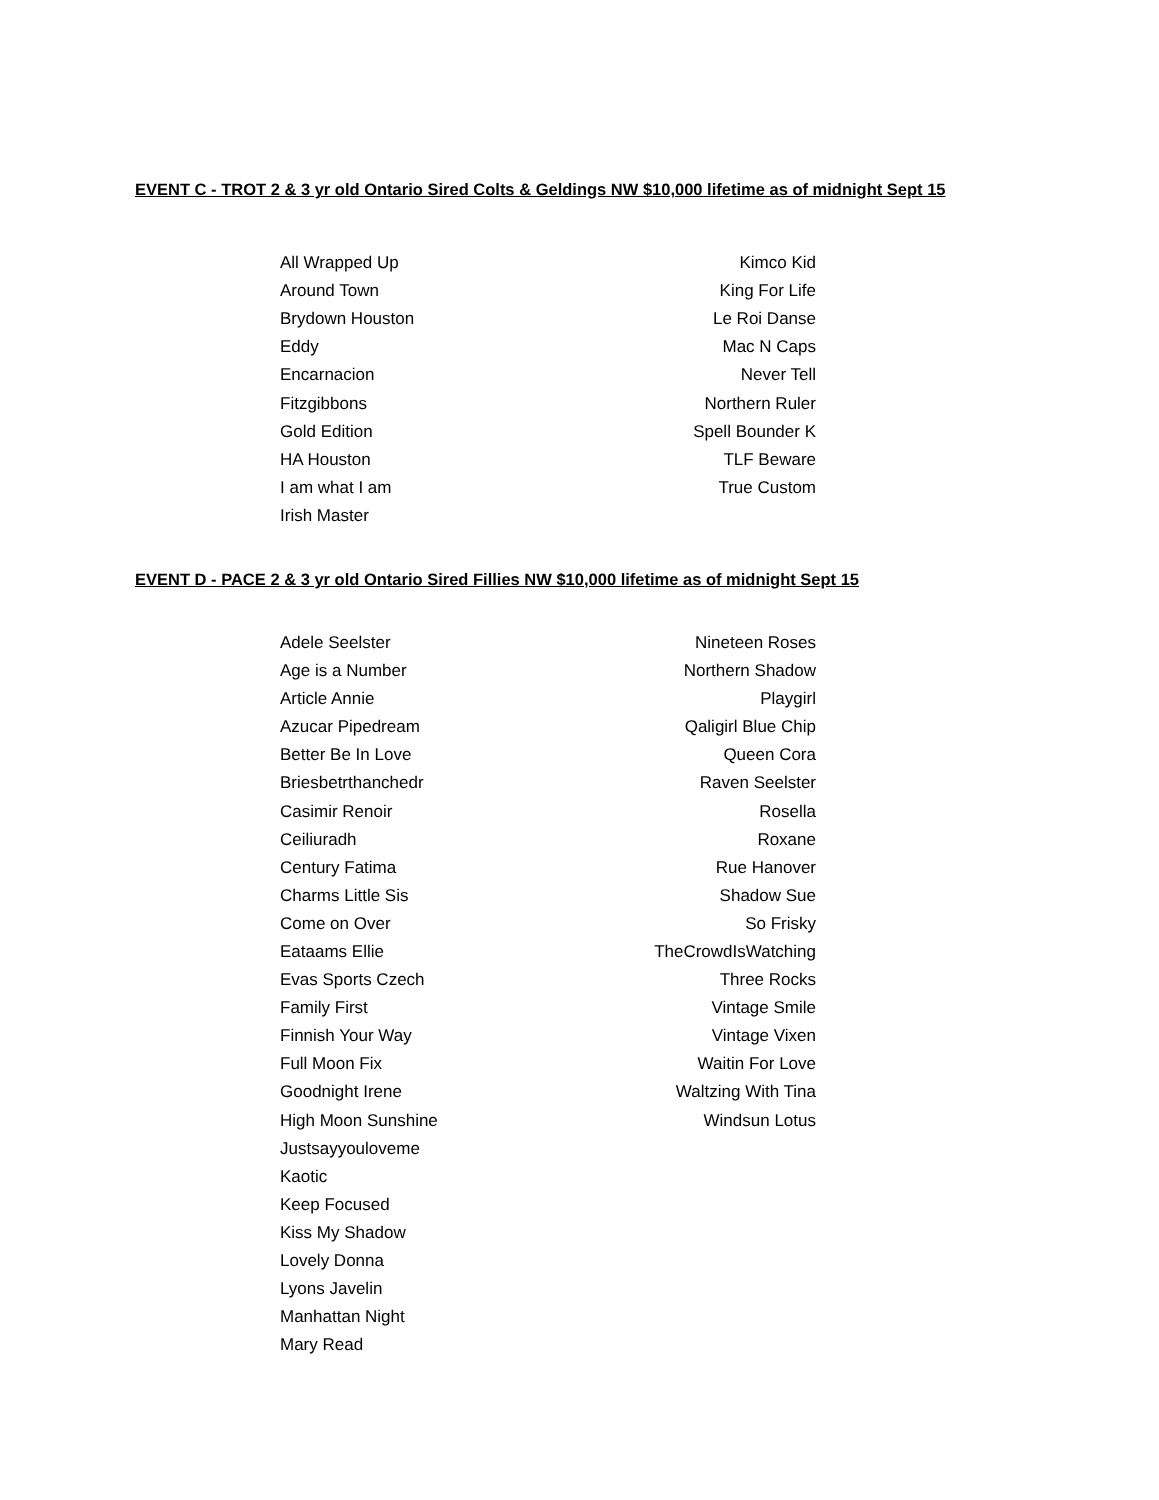EVENT C - TROT 2 & 3 yr old Ontario Sired Colts & Geldings NW $10,000 lifetime as of midnight Sept 15
| All Wrapped Up | Kimco Kid |
| Around Town | King For Life |
| Brydown Houston | Le Roi Danse |
| Eddy | Mac N Caps |
| Encarnacion | Never Tell |
| Fitzgibbons | Northern Ruler |
| Gold Edition | Spell Bounder K |
| HA Houston | TLF Beware |
| I am what I am | True Custom |
| Irish Master | |
EVENT D - PACE 2 & 3 yr old Ontario Sired Fillies NW $10,000 lifetime as of midnight Sept 15
| Adele Seelster | Nineteen Roses |
| Age is a Number | Northern Shadow |
| Article Annie | Playgirl |
| Azucar Pipedream | Qaligirl Blue Chip |
| Better Be In Love | Queen Cora |
| Briesbetrthanchedr | Raven Seelster |
| Casimir Renoir | Rosella |
| Ceiliuradh | Roxane |
| Century Fatima | Rue Hanover |
| Charms Little Sis | Shadow Sue |
| Come on Over | So Frisky |
| Eataams Ellie | TheCrowdIsWatching |
| Evas Sports Czech | Three Rocks |
| Family First | Vintage Smile |
| Finnish Your Way | Vintage Vixen |
| Full Moon Fix | Waitin For Love |
| Goodnight Irene | Waltzing With Tina |
| High Moon Sunshine | Windsun Lotus |
| Justsayyouloveme | |
| Kaotic | |
| Keep Focused | |
| Kiss My Shadow | |
| Lovely Donna | |
| Lyons Javelin | |
| Manhattan Night | |
| Mary Read | |